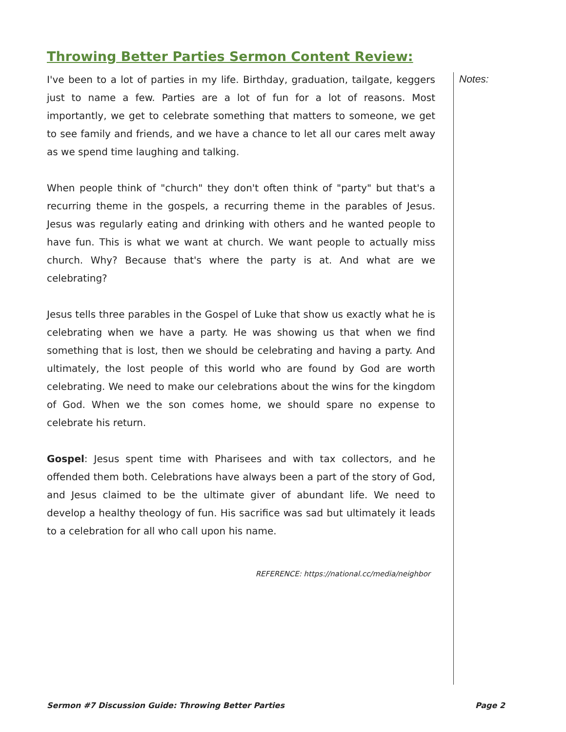Throwing Better Parties Sermon Content Review:
I've been to a lot of parties in my life. Birthday, graduation, tailgate, keggers just to name a few. Parties are a lot of fun for a lot of reasons. Most importantly, we get to celebrate something that matters to someone, we get to see family and friends, and we have a chance to let all our cares melt away as we spend time laughing and talking.
When people think of "church" they don't often think of "party" but that's a recurring theme in the gospels, a recurring theme in the parables of Jesus. Jesus was regularly eating and drinking with others and he wanted people to have fun. This is what we want at church. We want people to actually miss church. Why? Because that's where the party is at. And what are we celebrating?
Jesus tells three parables in the Gospel of Luke that show us exactly what he is celebrating when we have a party. He was showing us that when we find something that is lost, then we should be celebrating and having a party. And ultimately, the lost people of this world who are found by God are worth celebrating. We need to make our celebrations about the wins for the kingdom of God. When we the son comes home, we should spare no expense to celebrate his return.
Gospel: Jesus spent time with Pharisees and with tax collectors, and he offended them both. Celebrations have always been a part of the story of God, and Jesus claimed to be the ultimate giver of abundant life. We need to develop a healthy theology of fun. His sacrifice was sad but ultimately it leads to a celebration for all who call upon his name.
REFERENCE: https://national.cc/media/neighbor
Notes:
Sermon #7 Discussion Guide: Throwing Better Parties Page 2